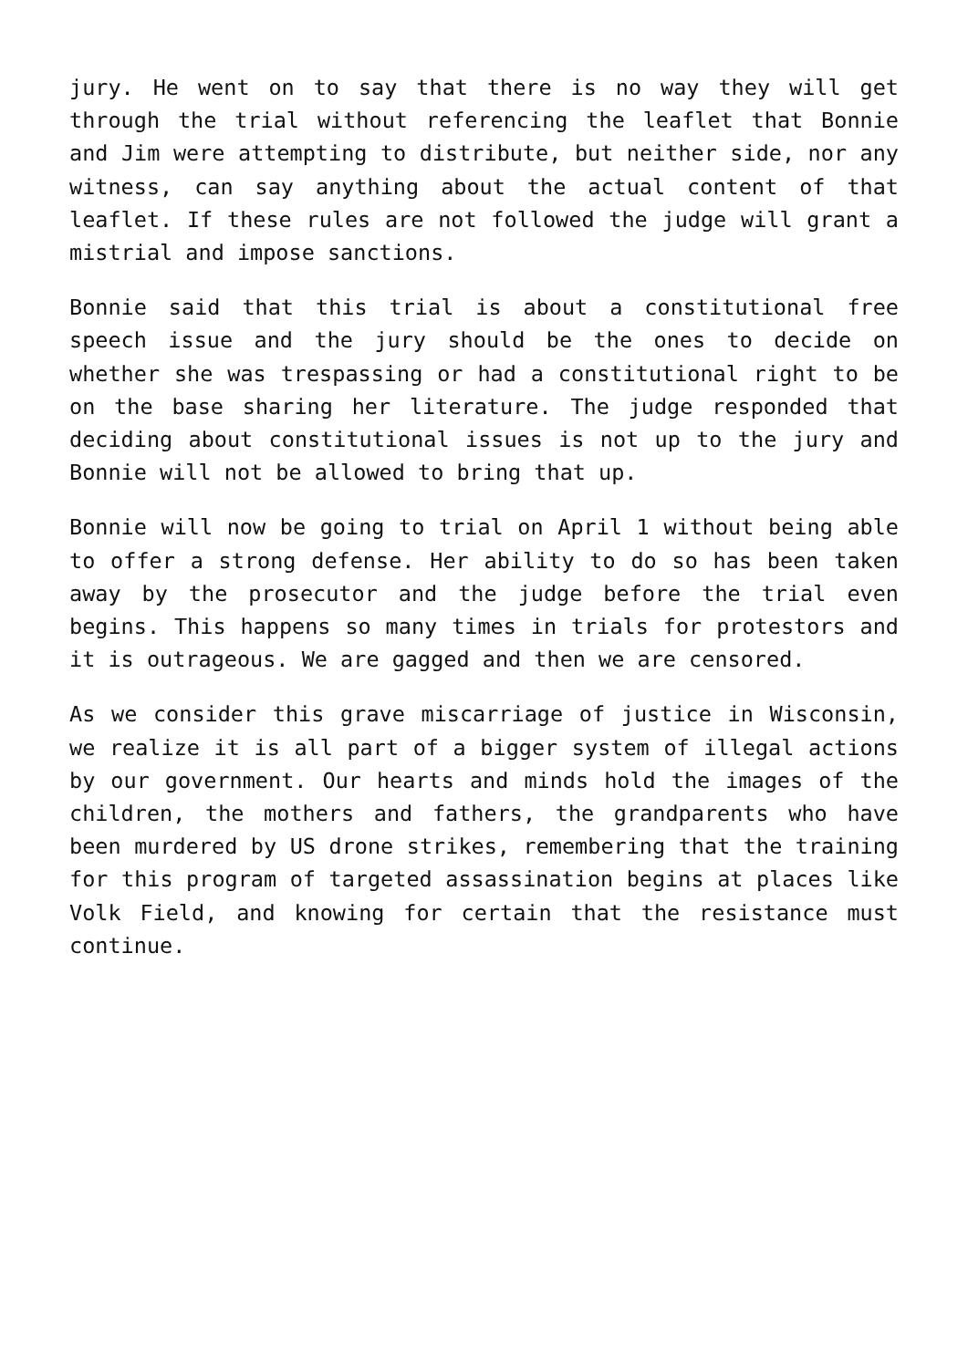jury. He went on to say that there is no way they will get through the trial without referencing the leaflet that Bonnie and Jim were attempting to distribute, but neither side, nor any witness, can say anything about the actual content of that leaflet. If these rules are not followed the judge will grant a mistrial and impose sanctions.
Bonnie said that this trial is about a constitutional free speech issue and the jury should be the ones to decide on whether she was trespassing or had a constitutional right to be on the base sharing her literature. The judge responded that deciding about constitutional issues is not up to the jury and Bonnie will not be allowed to bring that up.
Bonnie will now be going to trial on April 1 without being able to offer a strong defense. Her ability to do so has been taken away by the prosecutor and the judge before the trial even begins. This happens so many times in trials for protestors and it is outrageous. We are gagged and then we are censored.
As we consider this grave miscarriage of justice in Wisconsin, we realize it is all part of a bigger system of illegal actions by our government. Our hearts and minds hold the images of the children, the mothers and fathers, the grandparents who have been murdered by US drone strikes, remembering that the training for this program of targeted assassination begins at places like Volk Field, and knowing for certain that the resistance must continue.